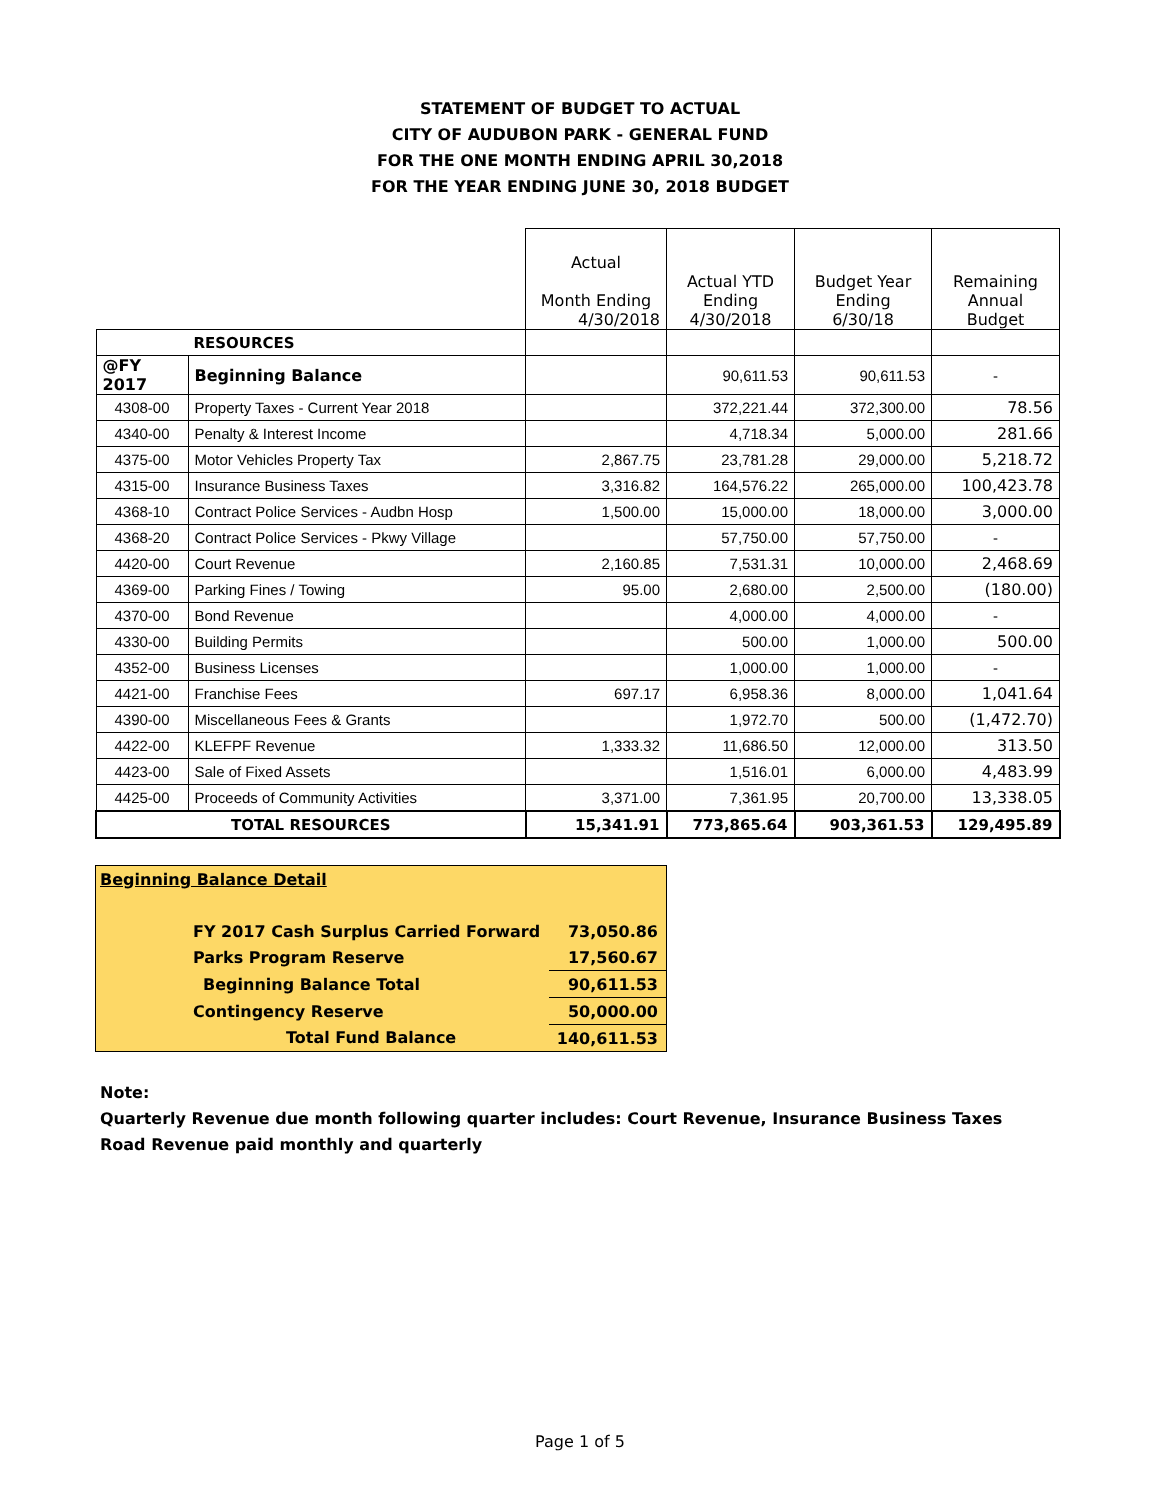STATEMENT OF BUDGET TO ACTUAL
CITY OF AUDUBON PARK - GENERAL FUND
FOR THE ONE MONTH ENDING APRIL 30,2018
FOR THE YEAR ENDING JUNE 30, 2018 BUDGET
| | | Actual Month Ending 4/30/2018 | Actual YTD Ending 4/30/2018 | Budget Year Ending 6/30/18 | Remaining Annual Budget |
| RESOURCES | | | | | |
| @FY 2017 | Beginning Balance | | 90,611.53 | 90,611.53 | - |
| 4308-00 | Property Taxes - Current Year 2018 | | 372,221.44 | 372,300.00 | 78.56 |
| 4340-00 | Penalty & Interest Income | | 4,718.34 | 5,000.00 | 281.66 |
| 4375-00 | Motor Vehicles Property Tax | 2,867.75 | 23,781.28 | 29,000.00 | 5,218.72 |
| 4315-00 | Insurance Business Taxes | 3,316.82 | 164,576.22 | 265,000.00 | 100,423.78 |
| 4368-10 | Contract Police Services - Audbn Hosp | 1,500.00 | 15,000.00 | 18,000.00 | 3,000.00 |
| 4368-20 | Contract Police Services - Pkwy Village | | 57,750.00 | 57,750.00 | - |
| 4420-00 | Court Revenue | 2,160.85 | 7,531.31 | 10,000.00 | 2,468.69 |
| 4369-00 | Parking Fines / Towing | 95.00 | 2,680.00 | 2,500.00 | (180.00) |
| 4370-00 | Bond Revenue | | 4,000.00 | 4,000.00 | - |
| 4330-00 | Building Permits | | 500.00 | 1,000.00 | 500.00 |
| 4352-00 | Business Licenses | | 1,000.00 | 1,000.00 | - |
| 4421-00 | Franchise Fees | 697.17 | 6,958.36 | 8,000.00 | 1,041.64 |
| 4390-00 | Miscellaneous Fees & Grants | | 1,972.70 | 500.00 | (1,472.70) |
| 4422-00 | KLEFPF Revenue | 1,333.32 | 11,686.50 | 12,000.00 | 313.50 |
| 4423-00 | Sale of Fixed Assets | | 1,516.01 | 6,000.00 | 4,483.99 |
| 4425-00 | Proceeds of Community Activities | 3,371.00 | 7,361.95 | 20,700.00 | 13,338.05 |
| TOTAL RESOURCES | | 15,341.91 | 773,865.64 | 903,361.53 | 129,495.89 |
| Beginning Balance Detail | |
| FY 2017 Cash Surplus Carried Forward | 73,050.86 |
| Parks Program Reserve | 17,560.67 |
| Beginning Balance Total | 90,611.53 |
| Contingency Reserve | 50,000.00 |
| Total Fund Balance | 140,611.53 |
Note:
Quarterly Revenue due month following quarter includes: Court Revenue, Insurance Business Taxes
Road Revenue paid monthly and quarterly
Page 1 of 5